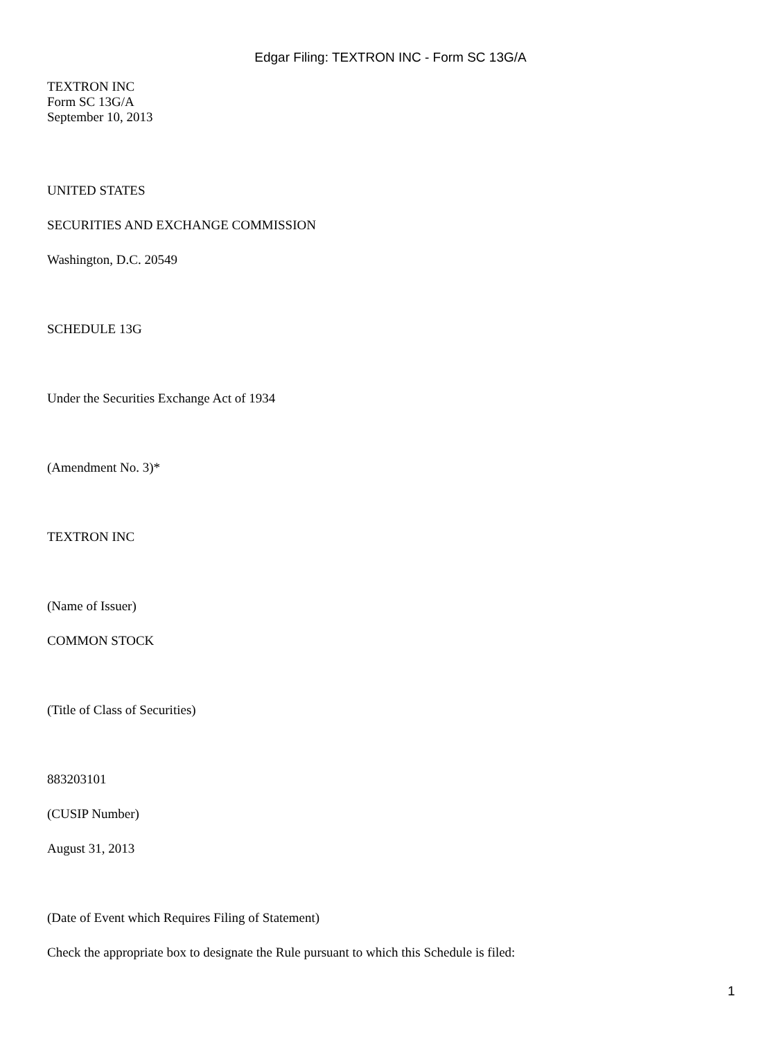Edgar Filing: TEXTRON INC - Form SC 13G/A
TEXTRON INC
Form SC 13G/A
September 10, 2013
UNITED STATES
SECURITIES AND EXCHANGE COMMISSION
Washington, D.C. 20549
SCHEDULE 13G
Under the Securities Exchange Act of 1934
(Amendment No. 3)*
TEXTRON INC
(Name of Issuer)
COMMON STOCK
(Title of Class of Securities)
883203101
(CUSIP Number)
August 31, 2013
(Date of Event which Requires Filing of Statement)
Check the appropriate box to designate the Rule pursuant to which this Schedule is filed:
1